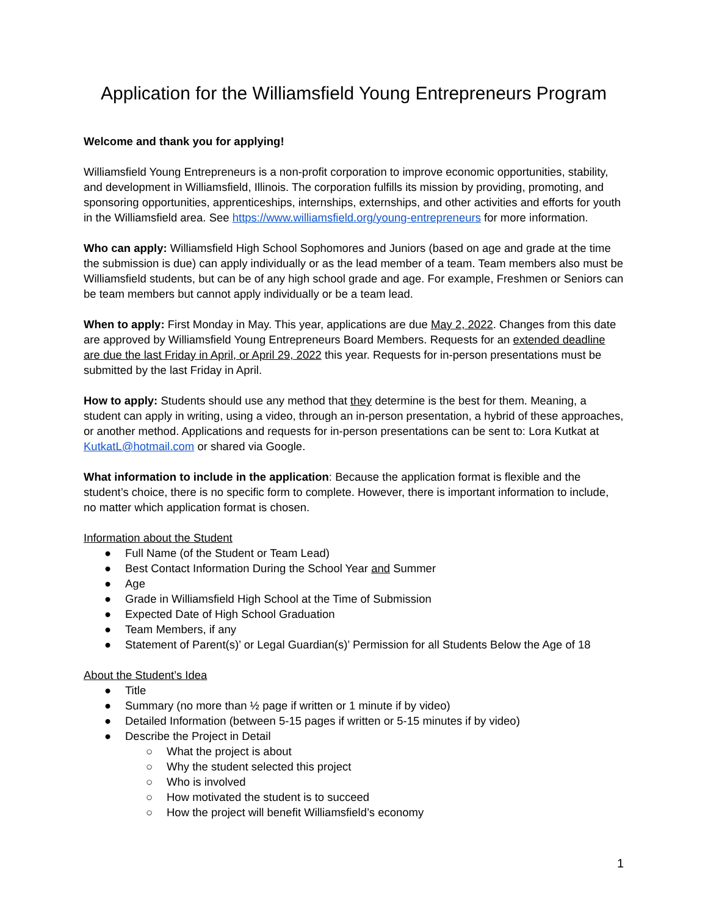Application for the Williamsfield Young Entrepreneurs Program
Welcome and thank you for applying!
Williamsfield Young Entrepreneurs is a non-profit corporation to improve economic opportunities, stability, and development in Williamsfield, Illinois. The corporation fulfills its mission by providing, promoting, and sponsoring opportunities, apprenticeships, internships, externships, and other activities and efforts for youth in the Williamsfield area. See https://www.williamsfield.org/young-entrepreneurs for more information.
Who can apply: Williamsfield High School Sophomores and Juniors (based on age and grade at the time the submission is due) can apply individually or as the lead member of a team. Team members also must be Williamsfield students, but can be of any high school grade and age. For example, Freshmen or Seniors can be team members but cannot apply individually or be a team lead.
When to apply: First Monday in May. This year, applications are due May 2, 2022. Changes from this date are approved by Williamsfield Young Entrepreneurs Board Members. Requests for an extended deadline are due the last Friday in April, or April 29, 2022 this year. Requests for in-person presentations must be submitted by the last Friday in April.
How to apply: Students should use any method that they determine is the best for them. Meaning, a student can apply in writing, using a video, through an in-person presentation, a hybrid of these approaches, or another method. Applications and requests for in-person presentations can be sent to: Lora Kutkat at KutkatL@hotmail.com or shared via Google.
What information to include in the application: Because the application format is flexible and the student’s choice, there is no specific form to complete. However, there is important information to include, no matter which application format is chosen.
Information about the Student
● Full Name (of the Student or Team Lead)
● Best Contact Information During the School Year and Summer
● Age
● Grade in Williamsfield High School at the Time of Submission
● Expected Date of High School Graduation
● Team Members, if any
● Statement of Parent(s)’ or Legal Guardian(s)’ Permission for all Students Below the Age of 18
About the Student’s Idea
● Title
● Summary (no more than ½ page if written or 1 minute if by video)
● Detailed Information (between 5-15 pages if written or 5-15 minutes if by video)
● Describe the Project in Detail
○ What the project is about
○ Why the student selected this project
○ Who is involved
○ How motivated the student is to succeed
○ How the project will benefit Williamsfield’s economy
1